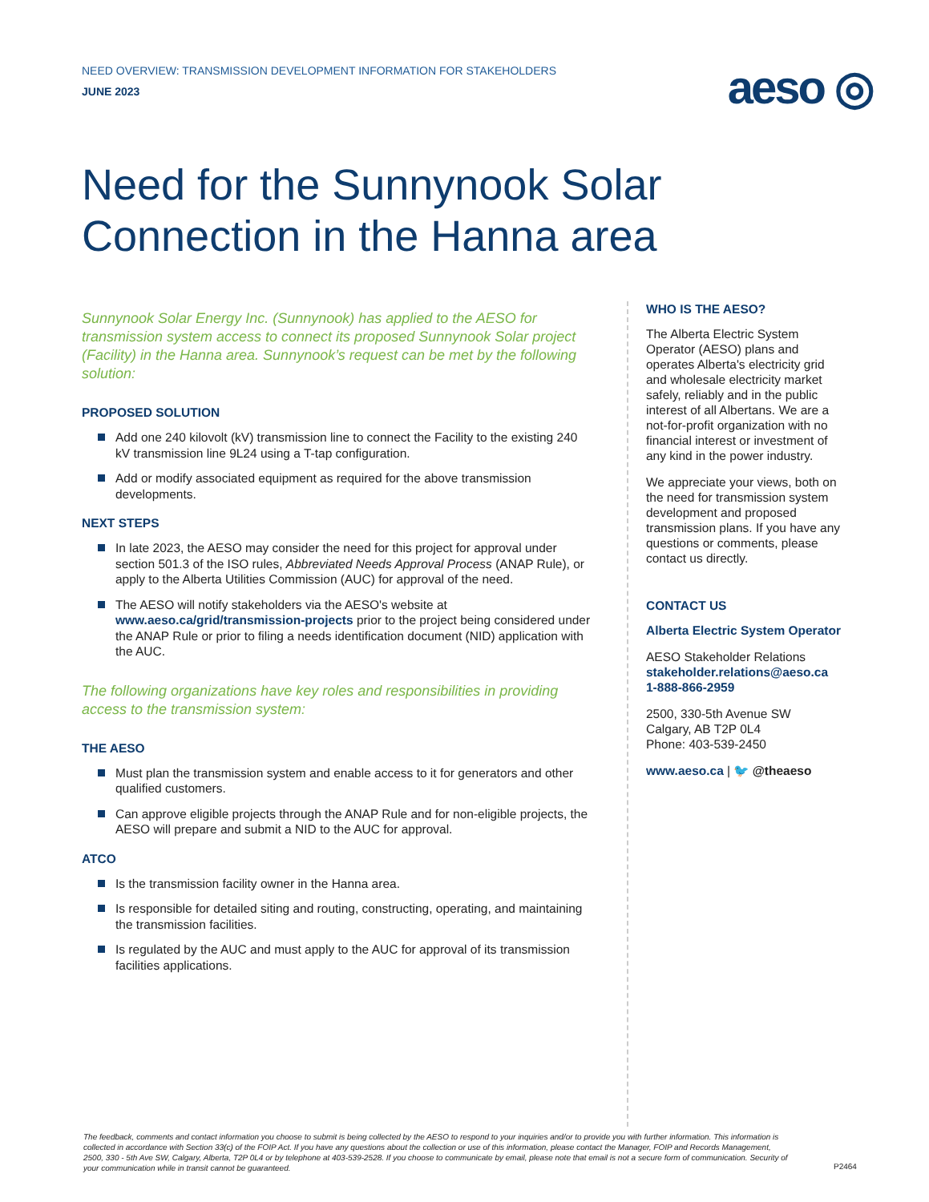NEED OVERVIEW: TRANSMISSION DEVELOPMENT INFORMATION FOR STAKEHOLDERS
JUNE 2023
aeso ◎
Need for the Sunnynook Solar Connection in the Hanna area
Sunnynook Solar Energy Inc. (Sunnynook) has applied to the AESO for transmission system access to connect its proposed Sunnynook Solar project (Facility) in the Hanna area. Sunnynook’s request can be met by the following solution:
PROPOSED SOLUTION
Add one 240 kilovolt (kV) transmission line to connect the Facility to the existing 240 kV transmission line 9L24 using a T-tap configuration.
Add or modify associated equipment as required for the above transmission developments.
NEXT STEPS
In late 2023, the AESO may consider the need for this project for approval under section 501.3 of the ISO rules, Abbreviated Needs Approval Process (ANAP Rule), or apply to the Alberta Utilities Commission (AUC) for approval of the need.
The AESO will notify stakeholders via the AESO's website at www.aeso.ca/grid/transmission-projects prior to the project being considered under the ANAP Rule or prior to filing a needs identification document (NID) application with the AUC.
The following organizations have key roles and responsibilities in providing access to the transmission system:
THE AESO
Must plan the transmission system and enable access to it for generators and other qualified customers.
Can approve eligible projects through the ANAP Rule and for non-eligible projects, the AESO will prepare and submit a NID to the AUC for approval.
ATCO
Is the transmission facility owner in the Hanna area.
Is responsible for detailed siting and routing, constructing, operating, and maintaining the transmission facilities.
Is regulated by the AUC and must apply to the AUC for approval of its transmission facilities applications.
WHO IS THE AESO?
The Alberta Electric System Operator (AESO) plans and operates Alberta's electricity grid and wholesale electricity market safely, reliably and in the public interest of all Albertans. We are a not-for-profit organization with no financial interest or investment of any kind in the power industry.
We appreciate your views, both on the need for transmission system development and proposed transmission plans. If you have any questions or comments, please contact us directly.
CONTACT US
Alberta Electric System Operator
AESO Stakeholder Relations
stakeholder.relations@aeso.ca
1-888-866-2959
2500, 330-5th Avenue SW
Calgary, AB T2P 0L4
Phone: 403-539-2450
www.aeso.ca | 🐦 @theaeso
The feedback, comments and contact information you choose to submit is being collected by the AESO to respond to your inquiries and/or to provide you with further information. This information is collected in accordance with Section 33(c) of the FOIP Act. If you have any questions about the collection or use of this information, please contact the Manager, FOIP and Records Management, 2500, 330 - 5th Ave SW, Calgary, Alberta, T2P 0L4 or by telephone at 403-539-2528. If you choose to communicate by email, please note that email is not a secure form of communication. Security of your communication while in transit cannot be guaranteed.
P2464